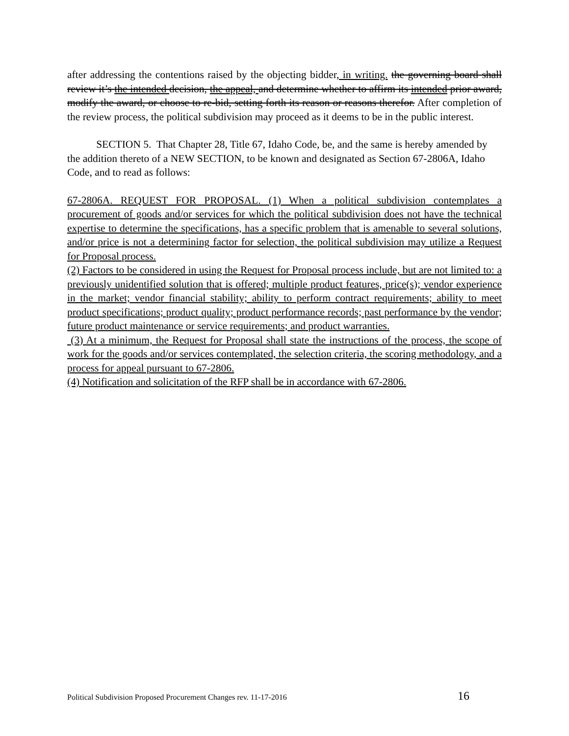after addressing the contentions raised by the objecting bidder, in writing. the governing board shall review it’s the intended decision, the appeal, and determine whether to affirm its intended prior award, modify the award, or choose to re-bid, setting forth its reason or reasons therefor. After completion of the review process, the political subdivision may proceed as it deems to be in the public interest.
SECTION 5. That Chapter 28, Title 67, Idaho Code, be, and the same is hereby amended by the addition thereto of a NEW SECTION, to be known and designated as Section 67-2806A, Idaho Code, and to read as follows:
67-2806A. REQUEST FOR PROPOSAL. (1) When a political subdivision contemplates a procurement of goods and/or services for which the political subdivision does not have the technical expertise to determine the specifications, has a specific problem that is amenable to several solutions, and/or price is not a determining factor for selection, the political subdivision may utilize a Request for Proposal process.
(2) Factors to be considered in using the Request for Proposal process include, but are not limited to: a previously unidentified solution that is offered; multiple product features, price(s); vendor experience in the market; vendor financial stability; ability to perform contract requirements; ability to meet product specifications; product quality; product performance records; past performance by the vendor; future product maintenance or service requirements; and product warranties.
(3) At a minimum, the Request for Proposal shall state the instructions of the process, the scope of work for the goods and/or services contemplated, the selection criteria, the scoring methodology, and a process for appeal pursuant to 67-2806.
(4) Notification and solicitation of the RFP shall be in accordance with 67-2806.
Political Subdivision Proposed Procurement Changes rev. 11-17-2016 16